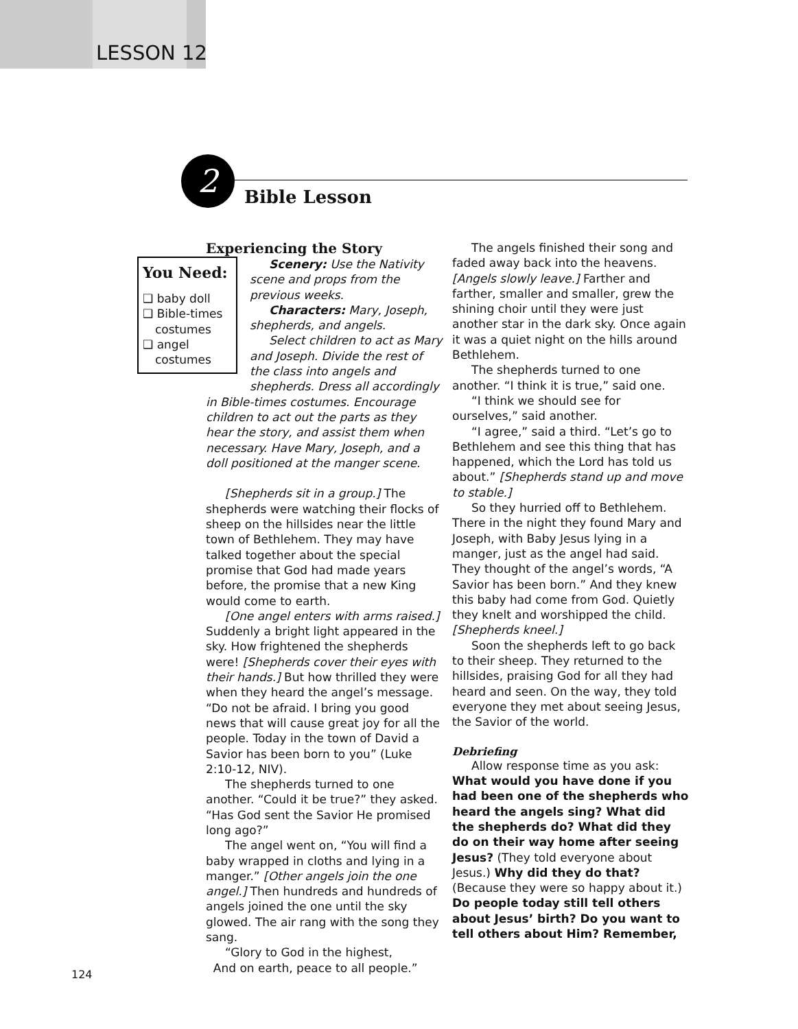LESSON 12
2
Bible Lesson
Experiencing the Story
You Need:
❑ baby doll
❑ Bible-times costumes
❑ angel costumes
Scenery: Use the Nativity scene and props from the previous weeks.
Characters: Mary, Joseph, shepherds, and angels.
Select children to act as Mary and Joseph. Divide the rest of the class into angels and shepherds. Dress all accordingly in Bible-times costumes. Encourage children to act out the parts as they hear the story, and assist them when necessary. Have Mary, Joseph, and a doll positioned at the manger scene.
[Shepherds sit in a group.] The shepherds were watching their flocks of sheep on the hillsides near the little town of Bethlehem. They may have talked together about the special promise that God had made years before, the promise that a new King would come to earth.
[One angel enters with arms raised.] Suddenly a bright light appeared in the sky. How frightened the shepherds were! [Shepherds cover their eyes with their hands.] But how thrilled they were when they heard the angel’s message. “Do not be afraid. I bring you good news that will cause great joy for all the people. Today in the town of David a Savior has been born to you” (Luke 2:10-12, NIV).
The shepherds turned to one another. “Could it be true?” they asked. “Has God sent the Savior He promised long ago?”
The angel went on, “You will find a baby wrapped in cloths and lying in a manger.” [Other angels join the one angel.] Then hundreds and hundreds of angels joined the one until the sky glowed. The air rang with the song they sang.
“Glory to God in the highest,
And on earth, peace to all people.”
The angels finished their song and faded away back into the heavens. [Angels slowly leave.] Farther and farther, smaller and smaller, grew the shining choir until they were just another star in the dark sky. Once again it was a quiet night on the hills around Bethlehem.
The shepherds turned to one another. “I think it is true,” said one.
“I think we should see for ourselves,” said another.
“I agree,” said a third. “Let’s go to Bethlehem and see this thing that has happened, which the Lord has told us about.” [Shepherds stand up and move to stable.]
So they hurried off to Bethlehem. There in the night they found Mary and Joseph, with Baby Jesus lying in a manger, just as the angel had said. They thought of the angel’s words, “A Savior has been born.” And they knew this baby had come from God. Quietly they knelt and worshipped the child. [Shepherds kneel.]
Soon the shepherds left to go back to their sheep. They returned to the hillsides, praising God for all they had heard and seen. On the way, they told everyone they met about seeing Jesus, the Savior of the world.
Debriefing
Allow response time as you ask:
What would you have done if you had been one of the shepherds who heard the angels sing? What did the shepherds do? What did they do on their way home after seeing Jesus? (They told everyone about Jesus.) Why did they do that? (Because they were so happy about it.) Do people today still tell others about Jesus’ birth? Do you want to tell others about Him? Remember,
124